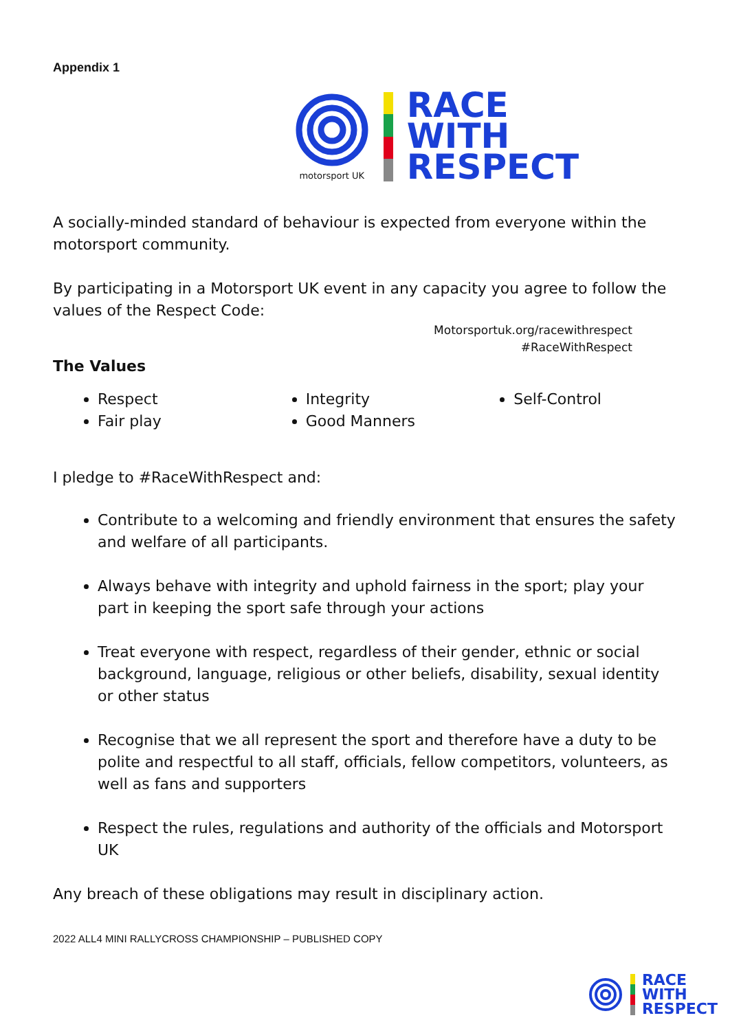Appendix 1
motorsport UK
RACE
WITH
RESPECT
A socially-minded standard of behaviour is expected from everyone within the motorsport community.
By participating in a Motorsport UK event in any capacity you agree to follow the values of the Respect Code:
Motorsportuk.org/racewithrespect
#RaceWithRespect
The Values
Respect
Fair play
Integrity
Good Manners
Self-Control
I pledge to #RaceWithRespect and:
Contribute to a welcoming and friendly environment that ensures the safety and welfare of all participants.
Always behave with integrity and uphold fairness in the sport; play your part in keeping the sport safe through your actions
Treat everyone with respect, regardless of their gender, ethnic or social background, language, religious or other beliefs, disability, sexual identity or other status
Recognise that we all represent the sport and therefore have a duty to be polite and respectful to all staff, officials, fellow competitors, volunteers, as well as fans and supporters
Respect the rules, regulations and authority of the officials and Motorsport UK
Any breach of these obligations may result in disciplinary action.
2022 ALL4 MINI RALLYCROSS CHAMPIONSHIP – PUBLISHED COPY
RACE
WITH
RESPECT